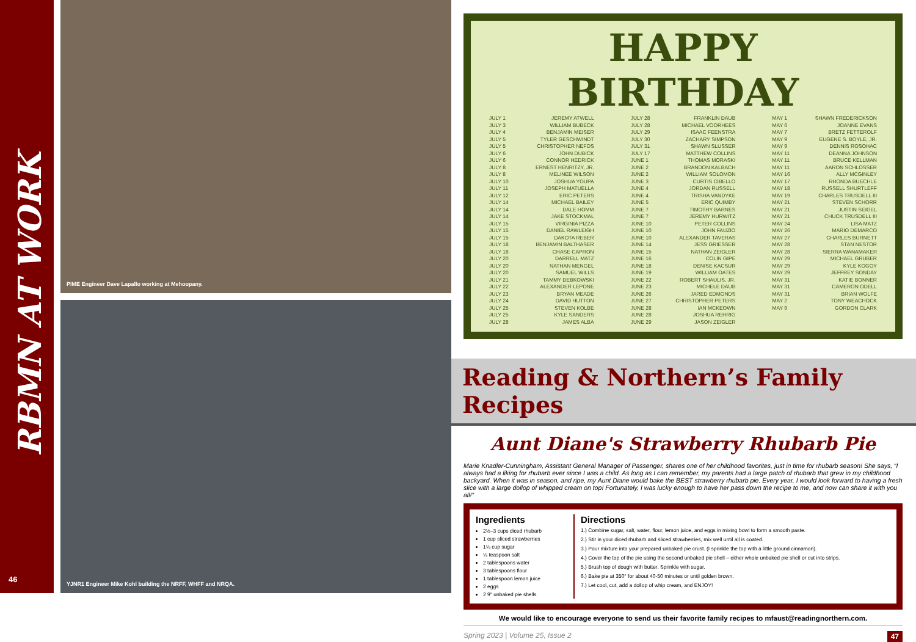RBMN AT WORK
46
PIME Engineer Dave Lapallo working at Mehoopany.
YJNR1 Engineer Mike Kohl building the NRFF, WHFF and NRQA.
HAPPY BIRTHDAY
JULY 1 JEREMY ATWELL
JULY 3 WILLIAM BUBECK
JULY 4 BENJAMIN MEISER
JULY 5 TYLER GESCHWINDT
JULY 5 CHRISTOPHER NEFOS
JULY 6 JOHN DUBICK
JULY 6 CONNOR HEDRICK
JULY 8 ERNEST HENRITZY, JR.
JULY 8 MELINEE WILSON
JULY 10 JOSHUA YOUPA
JULY 11 JOSEPH MATUELLA
JULY 12 ERIC PETERS
JULY 14 MICHAEL BAILEY
JULY 14 DALE HOMM
JULY 14 JAKE STOCKMAL
JULY 15 VIRGINIA PIZZA
JULY 15 DANIEL RAWLEIGH
JULY 15 DAKOTA REBER
JULY 18 BENJAMIN BALTHASER
JULY 18 CHASE CAPRON
JULY 20 DARRELL MATZ
JULY 20 NATHAN MENGEL
JULY 20 SAMUEL WILLS
JULY 21 TAMMY DEBKOWSKI
JULY 22 ALEXANDER LEPONE
JULY 23 BRYAN MEADE
JULY 24 DAVID HUTTON
JULY 25 STEVEN KOLBE
JULY 25 KYLE SANDERS
JULY 28 JAMES ALBA
JULY 28 FRANKLIN DAUB
JULY 28 MICHAEL VOORHEES
JULY 29 ISAAC FEENSTRA
JULY 30 ZACHARY SIMPSON
JULY 31 SHAWN SLUSSER
JULY 17 MATTHEW COLLINS
JUNE 1 THOMAS MORASKI
JUNE 2 BRANDON KALBACH
JUNE 2 WILLIAM SOLOMON
JUNE 3 CURTIS CIBELLO
JUNE 4 JORDAN RUSSELL
JUNE 4 TRISHA VANDYKE
JUNE 5 ERIC QUIMBY
JUNE 7 TIMOTHY BARNES
JUNE 7 JEREMY HURWITZ
JUNE 10 PETER COLLINS
JUNE 10 JOHN FAUZIO
JUNE 10 ALEXANDER TAVERAS
JUNE 14 JESS GRIESSER
JUNE 15 NATHAN ZEIGLER
JUNE 16 COLIN GIPE
JUNE 18 DENISE KACSUR
JUNE 19 WILLIAM OATES
JUNE 22 ROBERT SHAULIS, JR.
JUNE 23 MICHELE DAUB
JUNE 26 JARED EDMONDS
JUNE 27 CHRISTOPHER PETERS
JUNE 28 IAN MCKEOWN
JUNE 28 JOSHUA REHRIG
JUNE 29 JASON ZEIGLER
MAY 1 SHAWN FREDERICKSON
MAY 6 JOANNE EVANS
MAY 7 BRETZ FETTEROLF
MAY 9 EUGENE S. BOYLE, JR.
MAY 9 DENNIS ROSOHAC
MAY 11 DEANNA JOHNSON
MAY 11 BRUCE KELLMAN
MAY 11 AARON SCHLOSSER
MAY 16 ALLY MCGINLEY
MAY 17 RHONDA BUECHLE
MAY 18 RUSSELL SHURTLEFF
MAY 19 CHARLES TRUSDELL III
MAY 21 STEVEN SCHORR
MAY 21 JUSTIN SEIGEL
MAY 21 CHUCK TRUSDELL III
MAY 24 LISA MATZ
MAY 26 MARIO DEMARCO
MAY 27 CHARLES BURNETT
MAY 28 STAN NESTOR
MAY 28 SIERRA WANAMAKER
MAY 29 MICHAEL GRUBER
MAY 29 KYLE KOGOY
MAY 29 JEFFREY SONDAY
MAY 31 KATIE BONNER
MAY 31 CAMERON ODELL
MAY 31 BRIAN WOLFE
MAY 2 TONY WEACHOCK
MAY 9 GORDON CLARK
Reading & Northern’s Family Recipes
Aunt Diane's Strawberry Rhubarb Pie
Marie Knadler-Cunningham, Assistant General Manager of Passenger, shares one of her childhood favorites, just in time for rhubarb season! She says, “I always had a liking for rhubarb ever since I was a child. As long as I can remember, my parents had a large patch of rhubarb that grew in my childhood backyard. When it was in season, and ripe, my Aunt Diane would bake the BEST strawberry rhubarb pie. Every year, I would look forward to having a fresh slice with a large dollop of whipped cream on top! Fortunately, I was lucky enough to have her pass down the recipe to me, and now can share it with you all!”
Ingredients
2½–3 cups diced rhubarb
1 cup sliced strawberries
1¼ cup sugar
¼ teaspoon salt
2 tablespoons water
3 tablespoons flour
1 tablespoon lemon juice
2 eggs
2 9" unbaked pie shells
Directions
1.) Combine sugar, salt, water, flour, lemon juice, and eggs in mixing bowl to form a smooth paste.
2.) Stir in your diced rhubarb and sliced strawberries, mix well until all is coated.
3.) Pour mixture into your prepared unbaked pie crust. (I sprinkle the top with a little ground cinnamon).
4.) Cover the top of the pie using the second unbaked pie shell – either whole unbaked pie shell or cut into strips.
5.) Brush top of dough with butter. Sprinkle with sugar.
6.) Bake pie at 350° for about 40-50 minutes or until golden brown.
7.) Let cool, cut, add a dollop of whip cream, and ENJOY!
We would like to encourage everyone to send us their favorite family recipes to mfaust@readingnorthern.com.
Spring 2023 | Volume 25, Issue 2 47